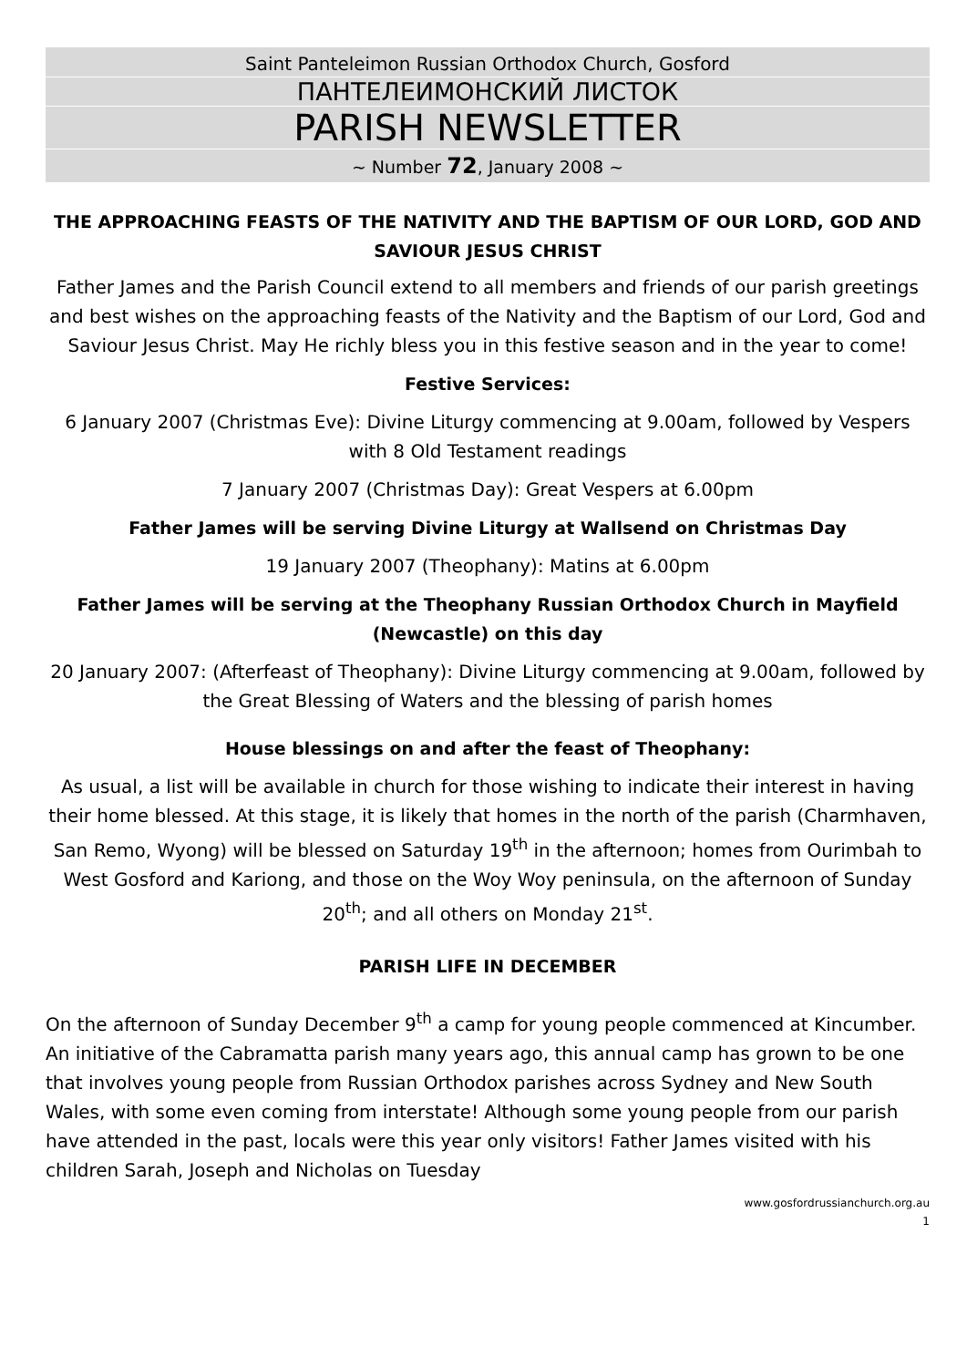Saint Panteleimon Russian Orthodox Church, Gosford
ПАНТЕЛЕИМОНСКИЙ ЛИСТОК
PARISH NEWSLETTER
~ Number 72, January 2008 ~
THE APPROACHING FEASTS OF THE NATIVITY AND THE BAPTISM OF OUR LORD, GOD AND SAVIOUR JESUS CHRIST
Father James and the Parish Council extend to all members and friends of our parish greetings and best wishes on the approaching feasts of the Nativity and the Baptism of our Lord, God and Saviour Jesus Christ. May He richly bless you in this festive season and in the year to come!
Festive Services:
6 January 2007 (Christmas Eve): Divine Liturgy commencing at 9.00am, followed by Vespers with 8 Old Testament readings
7 January 2007 (Christmas Day): Great Vespers at 6.00pm
Father James will be serving Divine Liturgy at Wallsend on Christmas Day
19 January 2007 (Theophany): Matins at 6.00pm
Father James will be serving at the Theophany Russian Orthodox Church in Mayfield (Newcastle) on this day
20 January 2007: (Afterfeast of Theophany): Divine Liturgy commencing at 9.00am, followed by the Great Blessing of Waters and the blessing of parish homes
House blessings on and after the feast of Theophany:
As usual, a list will be available in church for those wishing to indicate their interest in having their home blessed. At this stage, it is likely that homes in the north of the parish (Charmhaven, San Remo, Wyong) will be blessed on Saturday 19<sup>th</sup> in the afternoon; homes from Ourimbah to West Gosford and Kariong, and those on the Woy Woy peninsula, on the afternoon of Sunday 20<sup>th</sup>; and all others on Monday 21<sup>st</sup>.
PARISH LIFE IN DECEMBER
On the afternoon of Sunday December 9<sup>th</sup> a camp for young people commenced at Kincumber. An initiative of the Cabramatta parish many years ago, this annual camp has grown to be one that involves young people from Russian Orthodox parishes across Sydney and New South Wales, with some even coming from interstate! Although some young people from our parish have attended in the past, locals were this year only visitors! Father James visited with his children Sarah, Joseph and Nicholas on Tuesday
www.gosfordrussianchurch.org.au
1